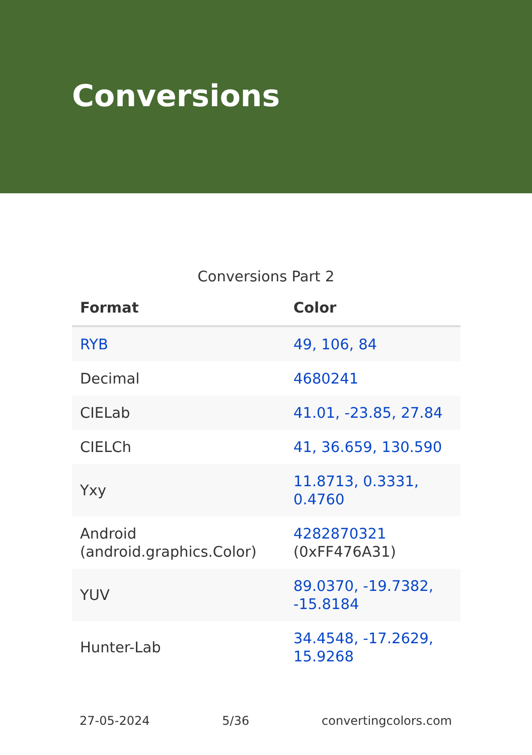Conversions
Conversions Part 2
| Format | Color |
| --- | --- |
| RYB | 49, 106, 84 |
| Decimal | 4680241 |
| CIELab | 41.01, -23.85, 27.84 |
| CIELCh | 41, 36.659, 130.590 |
| Yxy | 11.8713, 0.3331, 0.4760 |
| Android (android.graphics.Color) | 4282870321 (0xFF476A31) |
| YUV | 89.0370, -19.7382, -15.8184 |
| Hunter-Lab | 34.4548, -17.2629, 15.9268 |
27-05-2024 5/36 convertingcolors.com